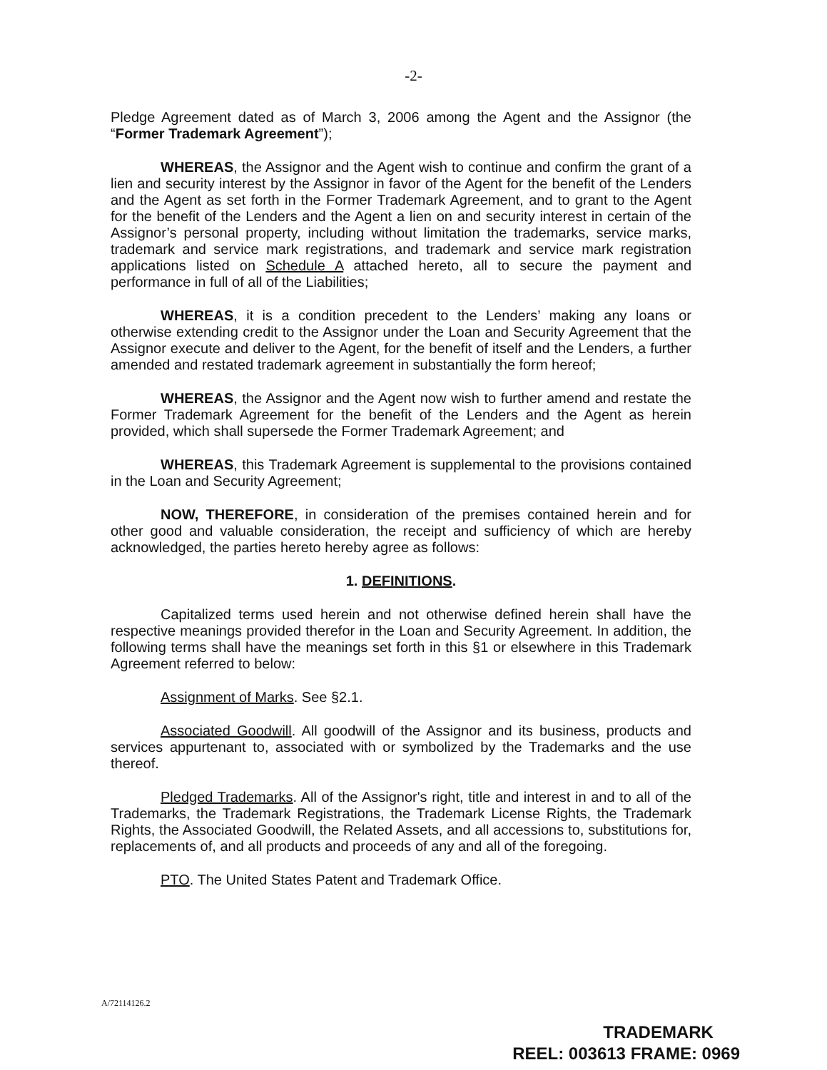-2-
Pledge Agreement dated as of March 3, 2006 among the Agent and the Assignor (the “Former Trademark Agreement”);
WHEREAS, the Assignor and the Agent wish to continue and confirm the grant of a lien and security interest by the Assignor in favor of the Agent for the benefit of the Lenders and the Agent as set forth in the Former Trademark Agreement, and to grant to the Agent for the benefit of the Lenders and the Agent a lien on and security interest in certain of the Assignor’s personal property, including without limitation the trademarks, service marks, trademark and service mark registrations, and trademark and service mark registration applications listed on Schedule A attached hereto, all to secure the payment and performance in full of all of the Liabilities;
WHEREAS, it is a condition precedent to the Lenders’ making any loans or otherwise extending credit to the Assignor under the Loan and Security Agreement that the Assignor execute and deliver to the Agent, for the benefit of itself and the Lenders, a further amended and restated trademark agreement in substantially the form hereof;
WHEREAS, the Assignor and the Agent now wish to further amend and restate the Former Trademark Agreement for the benefit of the Lenders and the Agent as herein provided, which shall supersede the Former Trademark Agreement; and
WHEREAS, this Trademark Agreement is supplemental to the provisions contained in the Loan and Security Agreement;
NOW, THEREFORE, in consideration of the premises contained herein and for other good and valuable consideration, the receipt and sufficiency of which are hereby acknowledged, the parties hereto hereby agree as follows:
1. DEFINITIONS.
Capitalized terms used herein and not otherwise defined herein shall have the respective meanings provided therefor in the Loan and Security Agreement. In addition, the following terms shall have the meanings set forth in this §1 or elsewhere in this Trademark Agreement referred to below:
Assignment of Marks. See §2.1.
Associated Goodwill. All goodwill of the Assignor and its business, products and services appurtenant to, associated with or symbolized by the Trademarks and the use thereof.
Pledged Trademarks. All of the Assignor's right, title and interest in and to all of the Trademarks, the Trademark Registrations, the Trademark License Rights, the Trademark Rights, the Associated Goodwill, the Related Assets, and all accessions to, substitutions for, replacements of, and all products and proceeds of any and all of the foregoing.
PTO. The United States Patent and Trademark Office.
A/72114126.2
TRADEMARK
REEL: 003613 FRAME: 0969